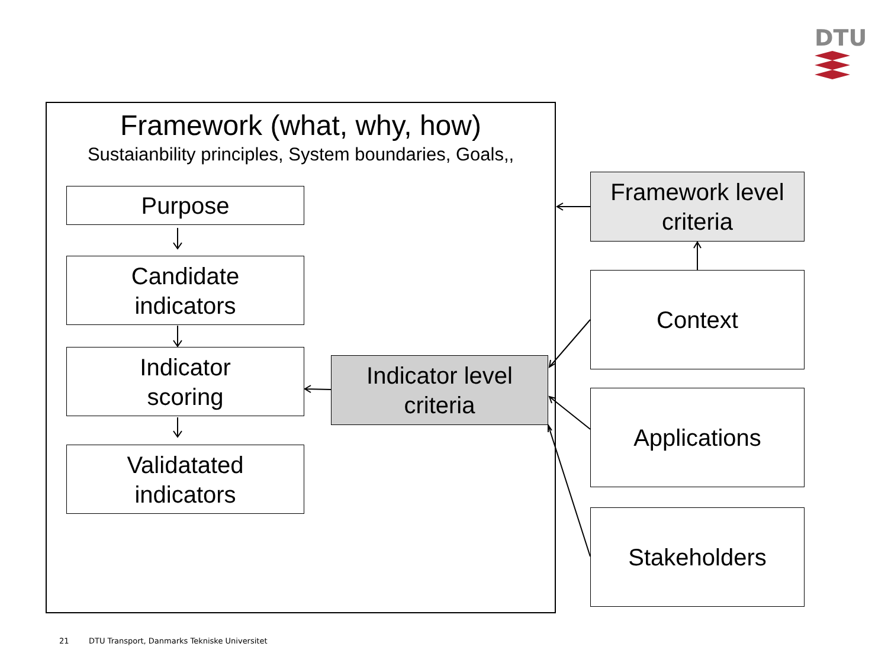DTU
Framework (what, why, how)
Sustaianbility principles, System boundaries, Goals,,
Purpose
Candidate
indicators
Indicator
scoring
Validatated
indicators
Indicator level
criteria
Framework level
criteria
Context
Applications
Stakeholders
21
DTU Transport, Danmarks Tekniske Universitet